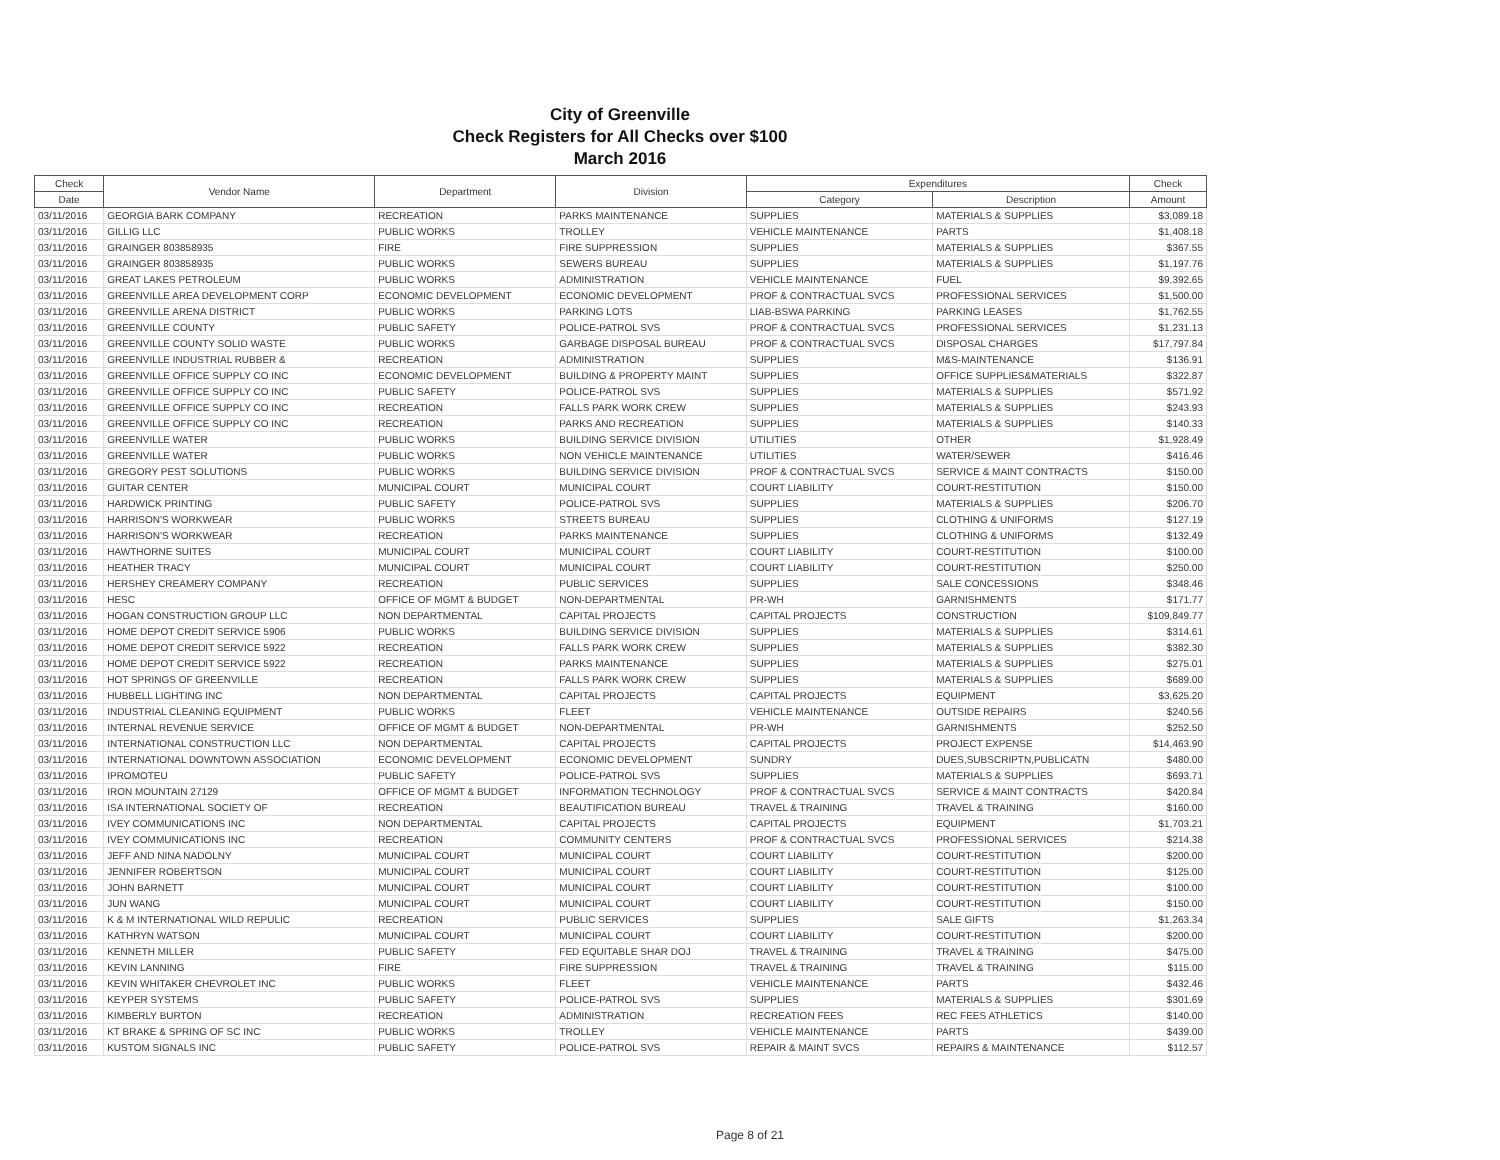City of Greenville
Check Registers for All Checks over $100
March 2016
| Check | Vendor Name | Department | Division | Expenditures | | Check |
| --- | --- | --- | --- | --- | --- | --- |
| Date | | | | Category | Description | Amount |
| 03/11/2016 | GEORGIA BARK COMPANY | RECREATION | PARKS MAINTENANCE | SUPPLIES | MATERIALS & SUPPLIES | $3,089.18 |
| 03/11/2016 | GILLIG LLC | PUBLIC WORKS | TROLLEY | VEHICLE MAINTENANCE | PARTS | $1,408.18 |
| 03/11/2016 | GRAINGER 803858935 | FIRE | FIRE SUPPRESSION | SUPPLIES | MATERIALS & SUPPLIES | $367.55 |
| 03/11/2016 | GRAINGER 803858935 | PUBLIC WORKS | SEWERS BUREAU | SUPPLIES | MATERIALS & SUPPLIES | $1,197.76 |
| 03/11/2016 | GREAT LAKES PETROLEUM | PUBLIC WORKS | ADMINISTRATION | VEHICLE MAINTENANCE | FUEL | $9,392.65 |
| 03/11/2016 | GREENVILLE AREA DEVELOPMENT CORP | ECONOMIC DEVELOPMENT | ECONOMIC DEVELOPMENT | PROF & CONTRACTUAL SVCS | PROFESSIONAL SERVICES | $1,500.00 |
| 03/11/2016 | GREENVILLE ARENA DISTRICT | PUBLIC WORKS | PARKING LOTS | LIAB-BSWA PARKING | PARKING LEASES | $1,762.55 |
| 03/11/2016 | GREENVILLE COUNTY | PUBLIC SAFETY | POLICE-PATROL SVS | PROF & CONTRACTUAL SVCS | PROFESSIONAL SERVICES | $1,231.13 |
| 03/11/2016 | GREENVILLE COUNTY SOLID WASTE | PUBLIC WORKS | GARBAGE DISPOSAL BUREAU | PROF & CONTRACTUAL SVCS | DISPOSAL CHARGES | $17,797.84 |
| 03/11/2016 | GREENVILLE INDUSTRIAL RUBBER & | RECREATION | ADMINISTRATION | SUPPLIES | M&S-MAINTENANCE | $136.91 |
| 03/11/2016 | GREENVILLE OFFICE SUPPLY CO INC | ECONOMIC DEVELOPMENT | BUILDING & PROPERTY MAINT | SUPPLIES | OFFICE SUPPLIES&MATERIALS | $322.87 |
| 03/11/2016 | GREENVILLE OFFICE SUPPLY CO INC | PUBLIC SAFETY | POLICE-PATROL SVS | SUPPLIES | MATERIALS & SUPPLIES | $571.92 |
| 03/11/2016 | GREENVILLE OFFICE SUPPLY CO INC | RECREATION | FALLS PARK WORK CREW | SUPPLIES | MATERIALS & SUPPLIES | $243.93 |
| 03/11/2016 | GREENVILLE OFFICE SUPPLY CO INC | RECREATION | PARKS AND RECREATION | SUPPLIES | MATERIALS & SUPPLIES | $140.33 |
| 03/11/2016 | GREENVILLE WATER | PUBLIC WORKS | BUILDING SERVICE DIVISION | UTILITIES | OTHER | $1,928.49 |
| 03/11/2016 | GREENVILLE WATER | PUBLIC WORKS | NON VEHICLE MAINTENANCE | UTILITIES | WATER/SEWER | $416.46 |
| 03/11/2016 | GREGORY PEST SOLUTIONS | PUBLIC WORKS | BUILDING SERVICE DIVISION | PROF & CONTRACTUAL SVCS | SERVICE & MAINT CONTRACTS | $150.00 |
| 03/11/2016 | GUITAR CENTER | MUNICIPAL COURT | MUNICIPAL COURT | COURT LIABILITY | COURT-RESTITUTION | $150.00 |
| 03/11/2016 | HARDWICK PRINTING | PUBLIC SAFETY | POLICE-PATROL SVS | SUPPLIES | MATERIALS & SUPPLIES | $206.70 |
| 03/11/2016 | HARRISON'S WORKWEAR | PUBLIC WORKS | STREETS BUREAU | SUPPLIES | CLOTHING & UNIFORMS | $127.19 |
| 03/11/2016 | HARRISON'S WORKWEAR | RECREATION | PARKS MAINTENANCE | SUPPLIES | CLOTHING & UNIFORMS | $132.49 |
| 03/11/2016 | HAWTHORNE SUITES | MUNICIPAL COURT | MUNICIPAL COURT | COURT LIABILITY | COURT-RESTITUTION | $100.00 |
| 03/11/2016 | HEATHER TRACY | MUNICIPAL COURT | MUNICIPAL COURT | COURT LIABILITY | COURT-RESTITUTION | $250.00 |
| 03/11/2016 | HERSHEY CREAMERY COMPANY | RECREATION | PUBLIC SERVICES | SUPPLIES | SALE CONCESSIONS | $348.46 |
| 03/11/2016 | HESC | OFFICE OF MGMT & BUDGET | NON-DEPARTMENTAL | PR-WH | GARNISHMENTS | $171.77 |
| 03/11/2016 | HOGAN CONSTRUCTION GROUP LLC | NON DEPARTMENTAL | CAPITAL PROJECTS | CAPITAL PROJECTS | CONSTRUCTION | $109,849.77 |
| 03/11/2016 | HOME DEPOT CREDIT SERVICE 5906 | PUBLIC WORKS | BUILDING SERVICE DIVISION | SUPPLIES | MATERIALS & SUPPLIES | $314.61 |
| 03/11/2016 | HOME DEPOT CREDIT SERVICE 5922 | RECREATION | FALLS PARK WORK CREW | SUPPLIES | MATERIALS & SUPPLIES | $382.30 |
| 03/11/2016 | HOME DEPOT CREDIT SERVICE 5922 | RECREATION | PARKS MAINTENANCE | SUPPLIES | MATERIALS & SUPPLIES | $275.01 |
| 03/11/2016 | HOT SPRINGS OF GREENVILLE | RECREATION | FALLS PARK WORK CREW | SUPPLIES | MATERIALS & SUPPLIES | $689.00 |
| 03/11/2016 | HUBBELL LIGHTING INC | NON DEPARTMENTAL | CAPITAL PROJECTS | CAPITAL PROJECTS | EQUIPMENT | $3,625.20 |
| 03/11/2016 | INDUSTRIAL CLEANING EQUIPMENT | PUBLIC WORKS | FLEET | VEHICLE MAINTENANCE | OUTSIDE REPAIRS | $240.56 |
| 03/11/2016 | INTERNAL REVENUE SERVICE | OFFICE OF MGMT & BUDGET | NON-DEPARTMENTAL | PR-WH | GARNISHMENTS | $252.50 |
| 03/11/2016 | INTERNATIONAL CONSTRUCTION LLC | NON DEPARTMENTAL | CAPITAL PROJECTS | CAPITAL PROJECTS | PROJECT EXPENSE | $14,463.90 |
| 03/11/2016 | INTERNATIONAL DOWNTOWN ASSOCIATION | ECONOMIC DEVELOPMENT | ECONOMIC DEVELOPMENT | SUNDRY | DUES,SUBSCRIPTN,PUBLICATN | $480.00 |
| 03/11/2016 | IPROMOTEU | PUBLIC SAFETY | POLICE-PATROL SVS | SUPPLIES | MATERIALS & SUPPLIES | $693.71 |
| 03/11/2016 | IRON MOUNTAIN 27129 | OFFICE OF MGMT & BUDGET | INFORMATION TECHNOLOGY | PROF & CONTRACTUAL SVCS | SERVICE & MAINT CONTRACTS | $420.84 |
| 03/11/2016 | ISA INTERNATIONAL SOCIETY OF | RECREATION | BEAUTIFICATION BUREAU | TRAVEL & TRAINING | TRAVEL & TRAINING | $160.00 |
| 03/11/2016 | IVEY COMMUNICATIONS INC | NON DEPARTMENTAL | CAPITAL PROJECTS | CAPITAL PROJECTS | EQUIPMENT | $1,703.21 |
| 03/11/2016 | IVEY COMMUNICATIONS INC | RECREATION | COMMUNITY CENTERS | PROF & CONTRACTUAL SVCS | PROFESSIONAL SERVICES | $214.38 |
| 03/11/2016 | JEFF AND NINA NADOLNY | MUNICIPAL COURT | MUNICIPAL COURT | COURT LIABILITY | COURT-RESTITUTION | $200.00 |
| 03/11/2016 | JENNIFER ROBERTSON | MUNICIPAL COURT | MUNICIPAL COURT | COURT LIABILITY | COURT-RESTITUTION | $125.00 |
| 03/11/2016 | JOHN BARNETT | MUNICIPAL COURT | MUNICIPAL COURT | COURT LIABILITY | COURT-RESTITUTION | $100.00 |
| 03/11/2016 | JUN WANG | MUNICIPAL COURT | MUNICIPAL COURT | COURT LIABILITY | COURT-RESTITUTION | $150.00 |
| 03/11/2016 | K & M INTERNATIONAL WILD REPULIC | RECREATION | PUBLIC SERVICES | SUPPLIES | SALE GIFTS | $1,263.34 |
| 03/11/2016 | KATHRYN WATSON | MUNICIPAL COURT | MUNICIPAL COURT | COURT LIABILITY | COURT-RESTITUTION | $200.00 |
| 03/11/2016 | KENNETH MILLER | PUBLIC SAFETY | FED EQUITABLE SHAR DOJ | TRAVEL & TRAINING | TRAVEL & TRAINING | $475.00 |
| 03/11/2016 | KEVIN LANNING | FIRE | FIRE SUPPRESSION | TRAVEL & TRAINING | TRAVEL & TRAINING | $115.00 |
| 03/11/2016 | KEVIN WHITAKER CHEVROLET INC | PUBLIC WORKS | FLEET | VEHICLE MAINTENANCE | PARTS | $432.46 |
| 03/11/2016 | KEYPER SYSTEMS | PUBLIC SAFETY | POLICE-PATROL SVS | SUPPLIES | MATERIALS & SUPPLIES | $301.69 |
| 03/11/2016 | KIMBERLY BURTON | RECREATION | ADMINISTRATION | RECREATION FEES | REC FEES ATHLETICS | $140.00 |
| 03/11/2016 | KT BRAKE & SPRING OF SC INC | PUBLIC WORKS | TROLLEY | VEHICLE MAINTENANCE | PARTS | $439.00 |
| 03/11/2016 | KUSTOM SIGNALS INC | PUBLIC SAFETY | POLICE-PATROL SVS | REPAIR & MAINT SVCS | REPAIRS & MAINTENANCE | $112.57 |
Page 8 of 21